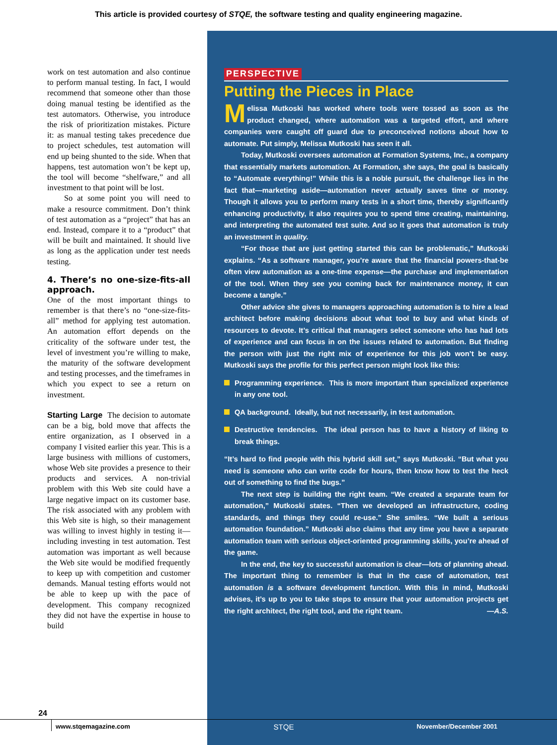This article is provided courtesy of STQE, the software testing and quality engineering magazine.
work on test automation and also continue to perform manual testing. In fact, I would recommend that someone other than those doing manual testing be identified as the test automators. Otherwise, you introduce the risk of prioritization mistakes. Picture it: as manual testing takes precedence due to project schedules, test automation will end up being shunted to the side. When that happens, test automation won’t be kept up, the tool will become “shelfware,” and all investment to that point will be lost.
So at some point you will need to make a resource commitment. Don’t think of test automation as a “project” that has an end. Instead, compare it to a “product” that will be built and maintained. It should live as long as the application under test needs testing.
4. There’s no one-size-fits-all approach.
One of the most important things to remember is that there’s no “one-size-fits-all” method for applying test automation. An automation effort depends on the criticality of the software under test, the level of investment you’re willing to make, the maturity of the software development and testing processes, and the timeframes in which you expect to see a return on investment.
Starting Large The decision to automate can be a big, bold move that affects the entire organization, as I observed in a company I visited earlier this year. This is a large business with millions of customers, whose Web site provides a presence to their products and services. A non-trivial problem with this Web site could have a large negative impact on its customer base. The risk associated with any problem with this Web site is high, so their management was willing to invest highly in testing it—including investing in test automation. Test automation was important as well because the Web site would be modified frequently to keep up with competition and customer demands. Manual testing efforts would not be able to keep up with the pace of development. This company recognized they did not have the expertise in house to build
PERSPECTIVE
Putting the Pieces in Place
Melissa Mutkoski has worked where tools were tossed as soon as the product changed, where automation was a targeted effort, and where companies were caught off guard due to preconceived notions about how to automate. Put simply, Melissa Mutkoski has seen it all.
Today, Mutkoski oversees automation at Formation Systems, Inc., a company that essentially markets automation. At Formation, she says, the goal is basically to “Automate everything!” While this is a noble pursuit, the challenge lies in the fact that—marketing aside—automation never actually saves time or money. Though it allows you to perform many tests in a short time, thereby significantly enhancing productivity, it also requires you to spend time creating, maintaining, and interpreting the automated test suite. And so it goes that automation is truly an investment in quality.
“For those that are just getting started this can be problematic,” Mutkoski explains. “As a software manager, you’re aware that the financial powers-that-be often view automation as a one-time expense—the purchase and implementation of the tool. When they see you coming back for maintenance money, it can become a tangle.”
Other advice she gives to managers approaching automation is to hire a lead architect before making decisions about what tool to buy and what kinds of resources to devote. It’s critical that managers select someone who has had lots of experience and can focus in on the issues related to automation. But finding the person with just the right mix of experience for this job won’t be easy. Mutkoski says the profile for this perfect person might look like this:
Programming experience. This is more important than specialized experience in any one tool.
QA background. Ideally, but not necessarily, in test automation.
Destructive tendencies. The ideal person has to have a history of liking to break things.
“It’s hard to find people with this hybrid skill set,” says Mutkoski. “But what you need is someone who can write code for hours, then know how to test the heck out of something to find the bugs.”
The next step is building the right team. “We created a separate team for automation,” Mutkoski states. “Then we developed an infrastructure, coding standards, and things they could re-use.” She smiles. “We built a serious automation foundation.” Mutkoski also claims that any time you have a separate automation team with serious object-oriented programming skills, you’re ahead of the game.
In the end, the key to successful automation is clear—lots of planning ahead. The important thing to remember is that in the case of automation, test automation is a software development function. With this in mind, Mutkoski advises, it’s up to you to take steps to ensure that your automation projects get the right architect, the right tool, and the right team. —A.S.
24
www.stqemagazine.com
STQE
November/December 2001